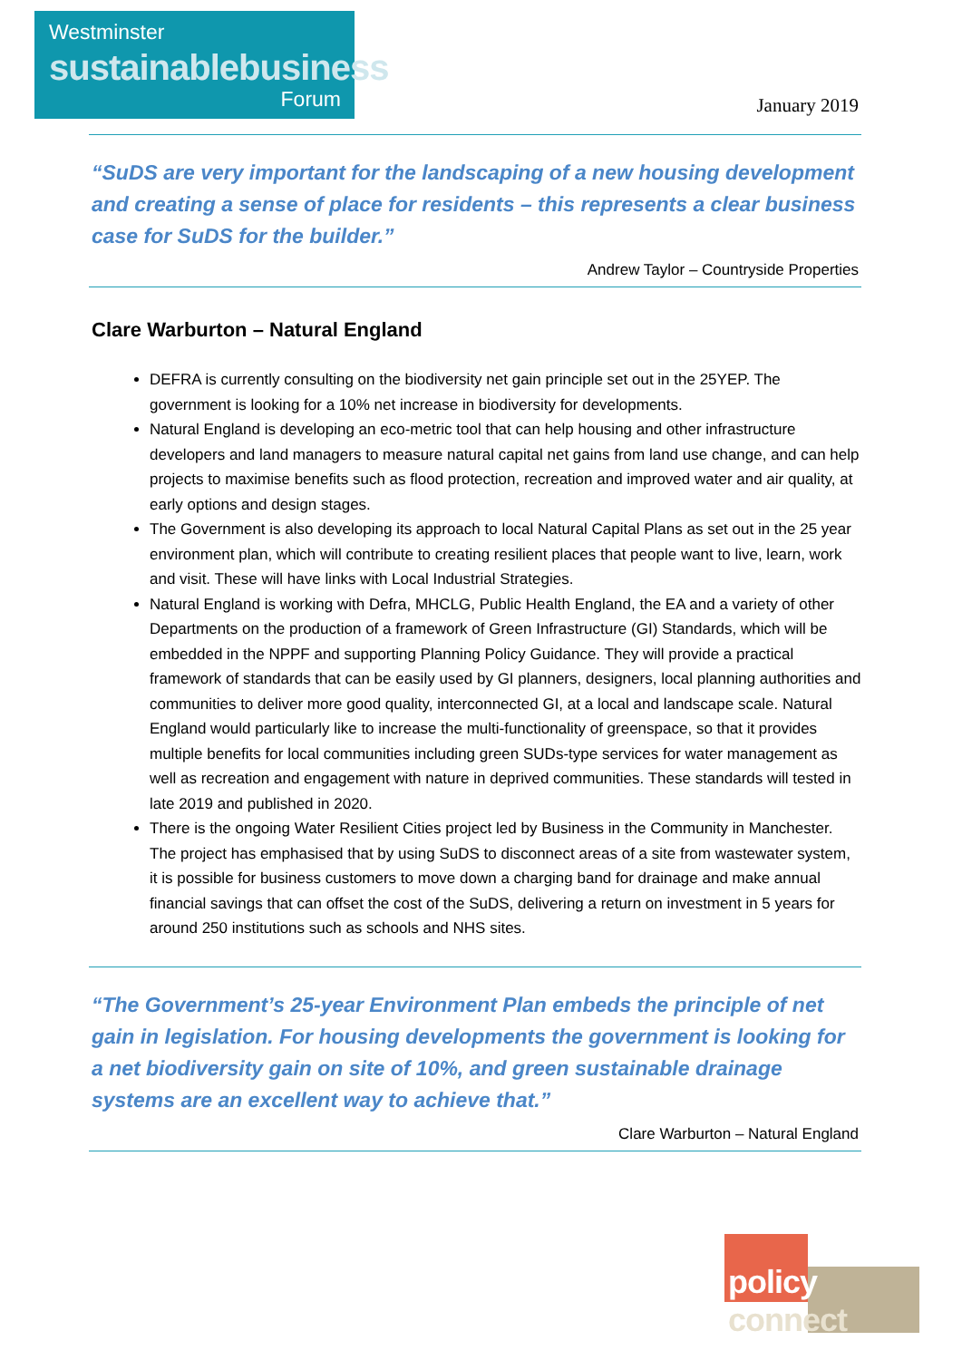Westminster
sustainablebusiness
Forum
January 2019
“SuDS are very important for the landscaping of a new housing development and creating a sense of place for residents – this represents a clear business case for SuDS for the builder.”
Andrew Taylor – Countryside Properties
Clare Warburton – Natural England
DEFRA is currently consulting on the biodiversity net gain principle set out in the 25YEP. The government is looking for a 10% net increase in biodiversity for developments.
Natural England is developing an eco-metric tool that can help housing and other infrastructure developers and land managers to measure natural capital net gains from land use change, and can help projects to maximise benefits such as flood protection, recreation and improved water and air quality, at early options and design stages.
The Government is also developing its approach to local Natural Capital Plans as set out in the 25 year environment plan, which will contribute to creating resilient places that people want to live, learn, work and visit. These will have links with Local Industrial Strategies.
Natural England is working with Defra, MHCLG, Public Health England, the EA and a variety of other Departments on the production of a framework of Green Infrastructure (GI) Standards, which will be embedded in the NPPF and supporting Planning Policy Guidance. They will provide a practical framework of standards that can be easily used by GI planners, designers, local planning authorities and communities to deliver more good quality, interconnected GI, at a local and landscape scale. Natural England would particularly like to increase the multi-functionality of greenspace, so that it provides multiple benefits for local communities including green SUDs-type services for water management as well as recreation and engagement with nature in deprived communities. These standards will tested in late 2019 and published in 2020.
There is the ongoing Water Resilient Cities project led by Business in the Community in Manchester. The project has emphasised that by using SuDS to disconnect areas of a site from wastewater system, it is possible for business customers to move down a charging band for drainage and make annual financial savings that can offset the cost of the SuDS, delivering a return on investment in 5 years for around 250 institutions such as schools and NHS sites.
“The Government’s 25-year Environment Plan embeds the principle of net gain in legislation. For housing developments the government is looking for a net biodiversity gain on site of 10%, and green sustainable drainage systems are an excellent way to achieve that.”
Clare Warburton – Natural England
policy connect